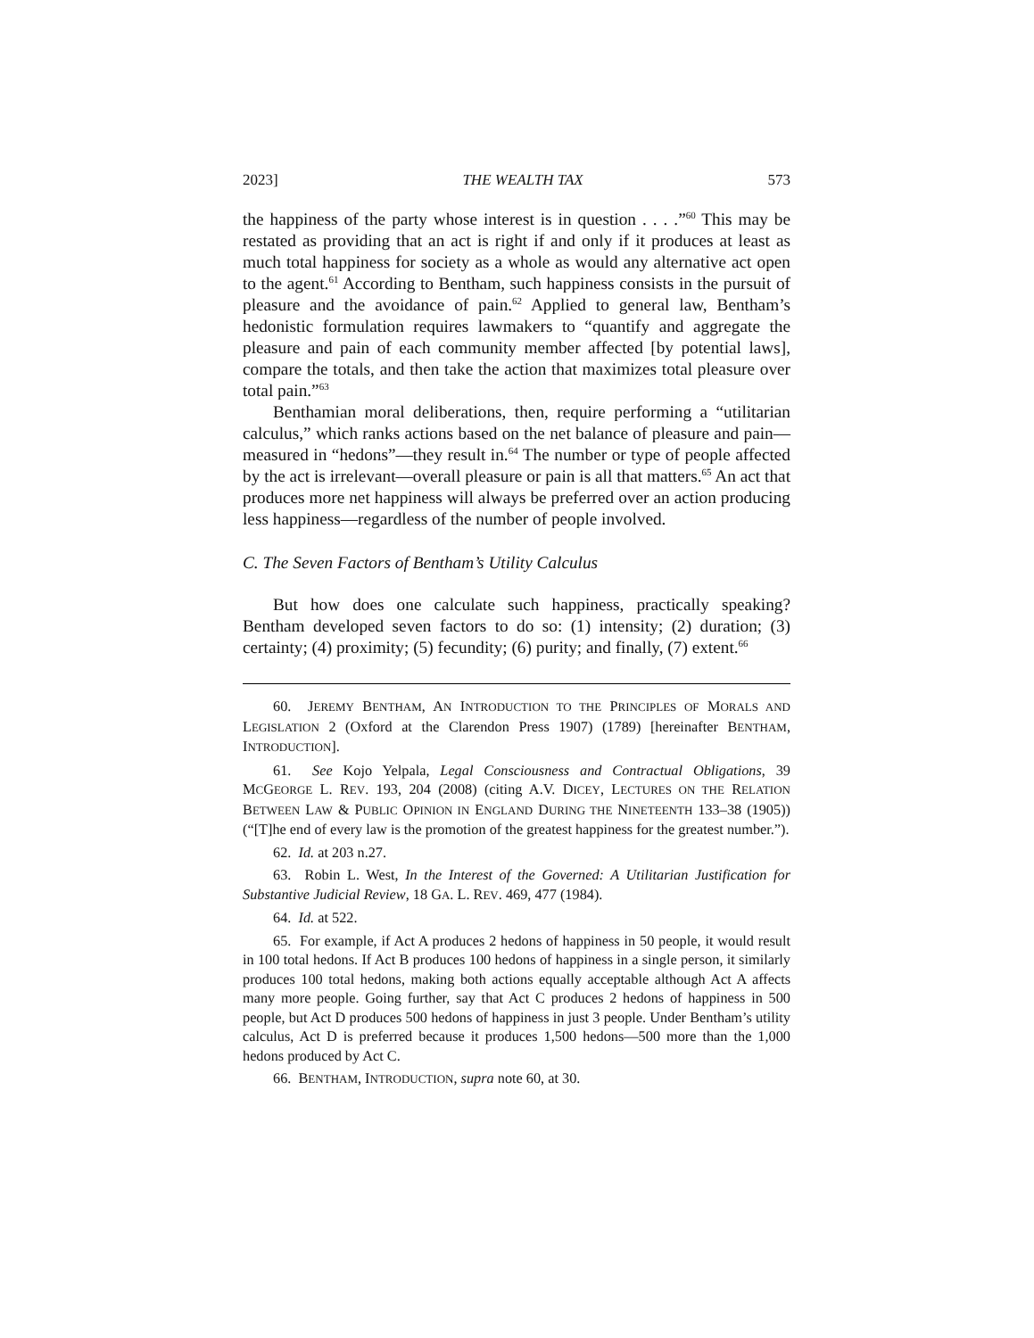2023] THE WEALTH TAX 573
the happiness of the party whose interest is in question . . . .”<sup>60</sup> This may be restated as providing that an act is right if and only if it produces at least as much total happiness for society as a whole as would any alternative act open to the agent.<sup>61</sup> According to Bentham, such happiness consists in the pursuit of pleasure and the avoidance of pain.<sup>62</sup> Applied to general law, Bentham’s hedonistic formulation requires lawmakers to “quantify and aggregate the pleasure and pain of each community member affected [by potential laws], compare the totals, and then take the action that maximizes total pleasure over total pain.”<sup>63</sup>
Benthamian moral deliberations, then, require performing a “utilitarian calculus,” which ranks actions based on the net balance of pleasure and pain—measured in “hedons”—they result in.<sup>64</sup> The number or type of people affected by the act is irrelevant—overall pleasure or pain is all that matters.<sup>65</sup> An act that produces more net happiness will always be preferred over an action producing less happiness—regardless of the number of people involved.
C. The Seven Factors of Bentham’s Utility Calculus
But how does one calculate such happiness, practically speaking? Bentham developed seven factors to do so: (1) intensity; (2) duration; (3) certainty; (4) proximity; (5) fecundity; (6) purity; and finally, (7) extent.<sup>66</sup>
60. JEREMY BENTHAM, AN INTRODUCTION TO THE PRINCIPLES OF MORALS AND LEGISLATION 2 (Oxford at the Clarendon Press 1907) (1789) [hereinafter BENTHAM, INTRODUCTION].
61. See Kojo Yelpala, Legal Consciousness and Contractual Obligations, 39 MCGEORGE L. REV. 193, 204 (2008) (citing A.V. DICEY, LECTURES ON THE RELATION BETWEEN LAW & PUBLIC OPINION IN ENGLAND DURING THE NINETEENTH 133–38 (1905)) (“[T]he end of every law is the promotion of the greatest happiness for the greatest number.”).
62. Id. at 203 n.27.
63. Robin L. West, In the Interest of the Governed: A Utilitarian Justification for Substantive Judicial Review, 18 GA. L. REV. 469, 477 (1984).
64. Id. at 522.
65. For example, if Act A produces 2 hedons of happiness in 50 people, it would result in 100 total hedons. If Act B produces 100 hedons of happiness in a single person, it similarly produces 100 total hedons, making both actions equally acceptable although Act A affects many more people. Going further, say that Act C produces 2 hedons of happiness in 500 people, but Act D produces 500 hedons of happiness in just 3 people. Under Bentham’s utility calculus, Act D is preferred because it produces 1,500 hedons—500 more than the 1,000 hedons produced by Act C.
66. BENTHAM, INTRODUCTION, supra note 60, at 30.